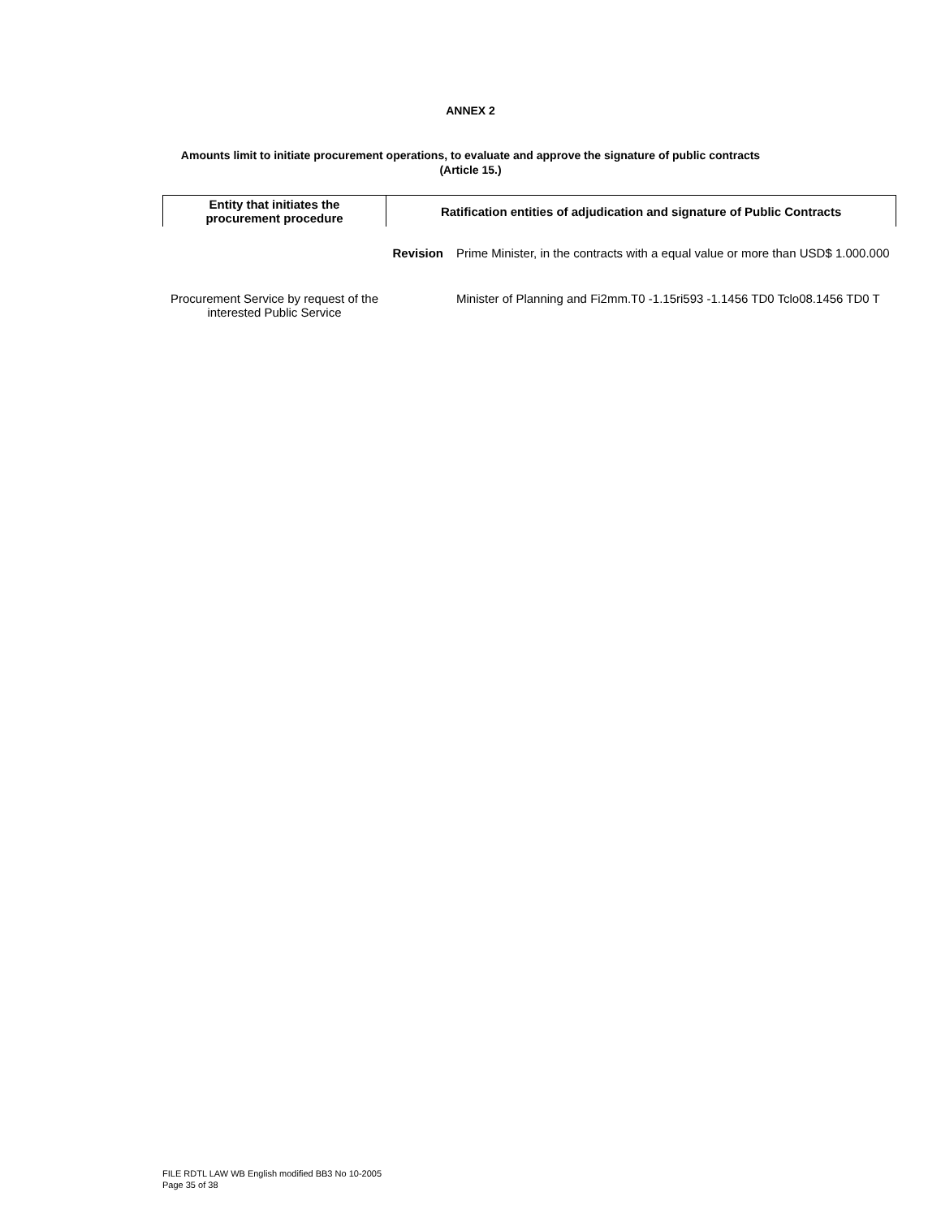ANNEX 2
Amounts limit to initiate procurement operations, to evaluate and approve the signature of public contracts
(Article 15.)
| Entity that initiates the procurement procedure | Ratification entities of adjudication and signature of Public Contracts | |
| --- | --- | --- |
| Procurement Service by request of the interested Public Service | Revision | Prime Minister, in the contracts with a equal value or more than USD$ 1.000.000 |
| | | Minister of Planning and Fi2mm.T0 -1.15ri593 -1.1456 TD0 Tclo08.1456 TD0 T |
FILE RDTL LAW WB English modified BB3 No 10-2005
Page 35 of 38